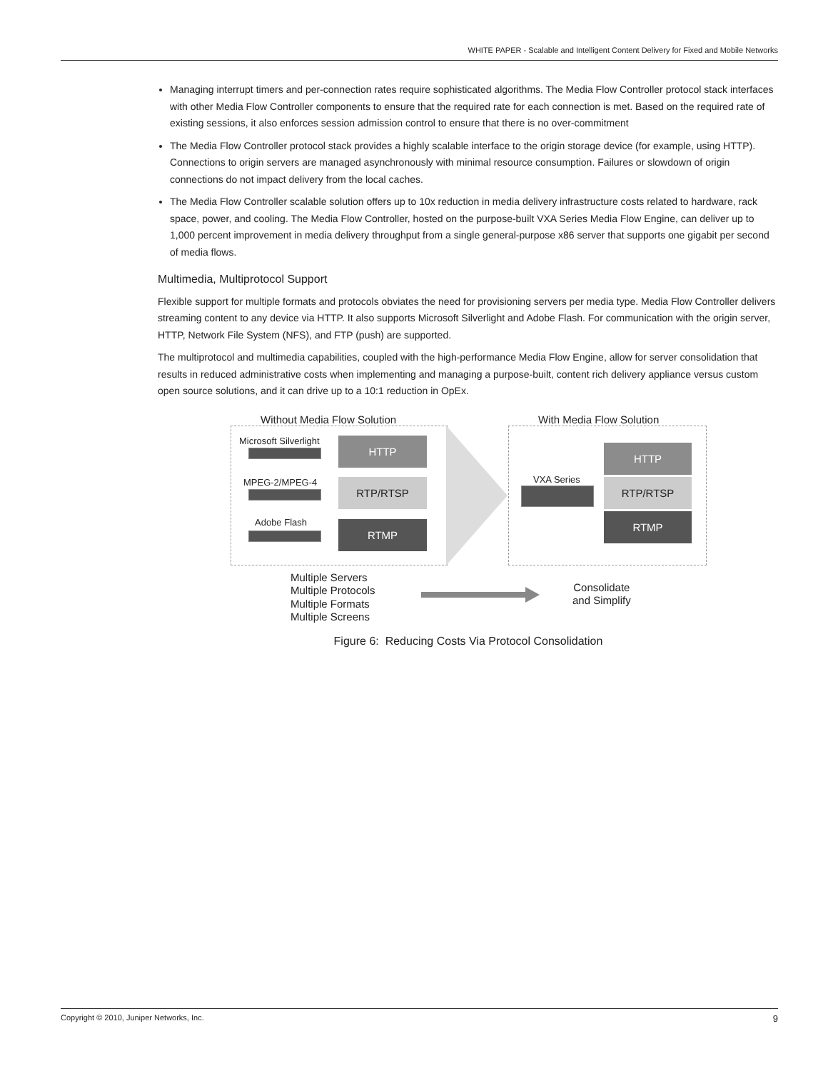WHITE PAPER - Scalable and Intelligent Content Delivery for Fixed and Mobile Networks
Managing interrupt timers and per-connection rates require sophisticated algorithms. The Media Flow Controller protocol stack interfaces with other Media Flow Controller components to ensure that the required rate for each connection is met. Based on the required rate of existing sessions, it also enforces session admission control to ensure that there is no over-commitment
The Media Flow Controller protocol stack provides a highly scalable interface to the origin storage device (for example, using HTTP). Connections to origin servers are managed asynchronously with minimal resource consumption. Failures or slowdown of origin connections do not impact delivery from the local caches.
The Media Flow Controller scalable solution offers up to 10x reduction in media delivery infrastructure costs related to hardware, rack space, power, and cooling. The Media Flow Controller, hosted on the purpose-built VXA Series Media Flow Engine, can deliver up to 1,000 percent improvement in media delivery throughput from a single general-purpose x86 server that supports one gigabit per second of media flows.
Multimedia, Multiprotocol Support
Flexible support for multiple formats and protocols obviates the need for provisioning servers per media type. Media Flow Controller delivers streaming content to any device via HTTP. It also supports Microsoft Silverlight and Adobe Flash. For communication with the origin server, HTTP, Network File System (NFS), and FTP (push) are supported.
The multiprotocol and multimedia capabilities, coupled with the high-performance Media Flow Engine, allow for server consolidation that results in reduced administrative costs when implementing and managing a purpose-built, content rich delivery appliance versus custom open source solutions, and it can drive up to a 10:1 reduction in OpEx.
Without Media Flow Solution With Media Flow Solution
Microsoft Silverlight
MPEG-2/MPEG-4
Adobe Flash
HTTP
RTP/RTSP
RTMP
VXA Series
HTTP
RTP/RTSP
RTMP
Multiple Servers
Multiple Protocols
Multiple Formats
Multiple Screens
Consolidate
and Simplify
Figure 6: Reducing Costs Via Protocol Consolidation
Copyright © 2010, Juniper Networks, Inc. 9